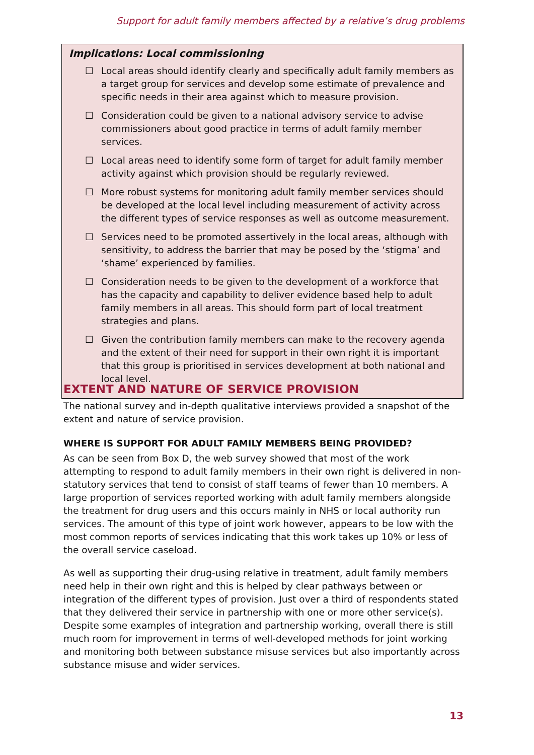Support for adult family members affected by a relative’s drug problems
Implications: Local commissioning
☐ Local areas should identify clearly and specifically adult family members as a target group for services and develop some estimate of prevalence and specific needs in their area against which to measure provision.
☐ Consideration could be given to a national advisory service to advise commissioners about good practice in terms of adult family member services.
☐ Local areas need to identify some form of target for adult family member activity against which provision should be regularly reviewed.
☐ More robust systems for monitoring adult family member services should be developed at the local level including measurement of activity across the different types of service responses as well as outcome measurement.
☐ Services need to be promoted assertively in the local areas, although with sensitivity, to address the barrier that may be posed by the ‘stigma’ and ‘shame’ experienced by families.
☐ Consideration needs to be given to the development of a workforce that has the capacity and capability to deliver evidence based help to adult family members in all areas. This should form part of local treatment strategies and plans.
☐ Given the contribution family members can make to the recovery agenda and the extent of their need for support in their own right it is important that this group is prioritised in services development at both national and local level.
EXTENT AND NATURE OF SERVICE PROVISION
The national survey and in-depth qualitative interviews provided a snapshot of the extent and nature of service provision.
WHERE IS SUPPORT FOR ADULT FAMILY MEMBERS BEING PROVIDED?
As can be seen from Box D, the web survey showed that most of the work attempting to respond to adult family members in their own right is delivered in non-statutory services that tend to consist of staff teams of fewer than 10 members. A large proportion of services reported working with adult family members alongside the treatment for drug users and this occurs mainly in NHS or local authority run services. The amount of this type of joint work however, appears to be low with the most common reports of services indicating that this work takes up 10% or less of the overall service caseload.
As well as supporting their drug-using relative in treatment, adult family members need help in their own right and this is helped by clear pathways between or integration of the different types of provision. Just over a third of respondents stated that they delivered their service in partnership with one or more other service(s). Despite some examples of integration and partnership working, overall there is still much room for improvement in terms of well-developed methods for joint working and monitoring both between substance misuse services but also importantly across substance misuse and wider services.
13